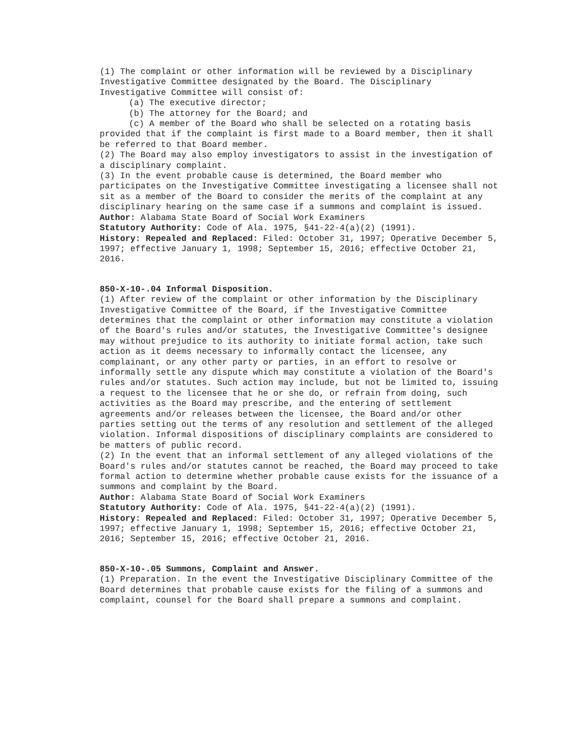(1) The complaint or other information will be reviewed by a Disciplinary Investigative Committee designated by the Board. The Disciplinary Investigative Committee will consist of:
(a) The executive director;
(b) The attorney for the Board; and
(c) A member of the Board who shall be selected on a rotating basis provided that if the complaint is first made to a Board member, then it shall be referred to that Board member.
(2) The Board may also employ investigators to assist in the investigation of a disciplinary complaint.
(3) In the event probable cause is determined, the Board member who participates on the Investigative Committee investigating a licensee shall not sit as a member of the Board to consider the merits of the complaint at any disciplinary hearing on the same case if a summons and complaint is issued.
Author: Alabama State Board of Social Work Examiners
Statutory Authority: Code of Ala. 1975, §41-22-4(a)(2) (1991).
History: Repealed and Replaced: Filed: October 31, 1997; Operative December 5, 1997; effective January 1, 1998; September 15, 2016; effective October 21, 2016.
850-X-10-.04 Informal Disposition.
(1) After review of the complaint or other information by the Disciplinary Investigative Committee of the Board, if the Investigative Committee determines that the complaint or other information may constitute a violation of the Board's rules and/or statutes, the Investigative Committee's designee may without prejudice to its authority to initiate formal action, take such action as it deems necessary to informally contact the licensee, any complainant, or any other party or parties, in an effort to resolve or informally settle any dispute which may constitute a violation of the Board's rules and/or statutes. Such action may include, but not be limited to, issuing a request to the licensee that he or she do, or refrain from doing, such activities as the Board may prescribe, and the entering of settlement agreements and/or releases between the licensee, the Board and/or other parties setting out the terms of any resolution and settlement of the alleged violation. Informal dispositions of disciplinary complaints are considered to be matters of public record.
(2) In the event that an informal settlement of any alleged violations of the Board's rules and/or statutes cannot be reached, the Board may proceed to take formal action to determine whether probable cause exists for the issuance of a summons and complaint by the Board.
Author: Alabama State Board of Social Work Examiners
Statutory Authority: Code of Ala. 1975, §41-22-4(a)(2) (1991).
History: Repealed and Replaced: Filed: October 31, 1997; Operative December 5, 1997; effective January 1, 1998; September 15, 2016; effective October 21, 2016; September 15, 2016; effective October 21, 2016.
850-X-10-.05 Summons, Complaint and Answer.
(1) Preparation. In the event the Investigative Disciplinary Committee of the Board determines that probable cause exists for the filing of a summons and complaint, counsel for the Board shall prepare a summons and complaint.